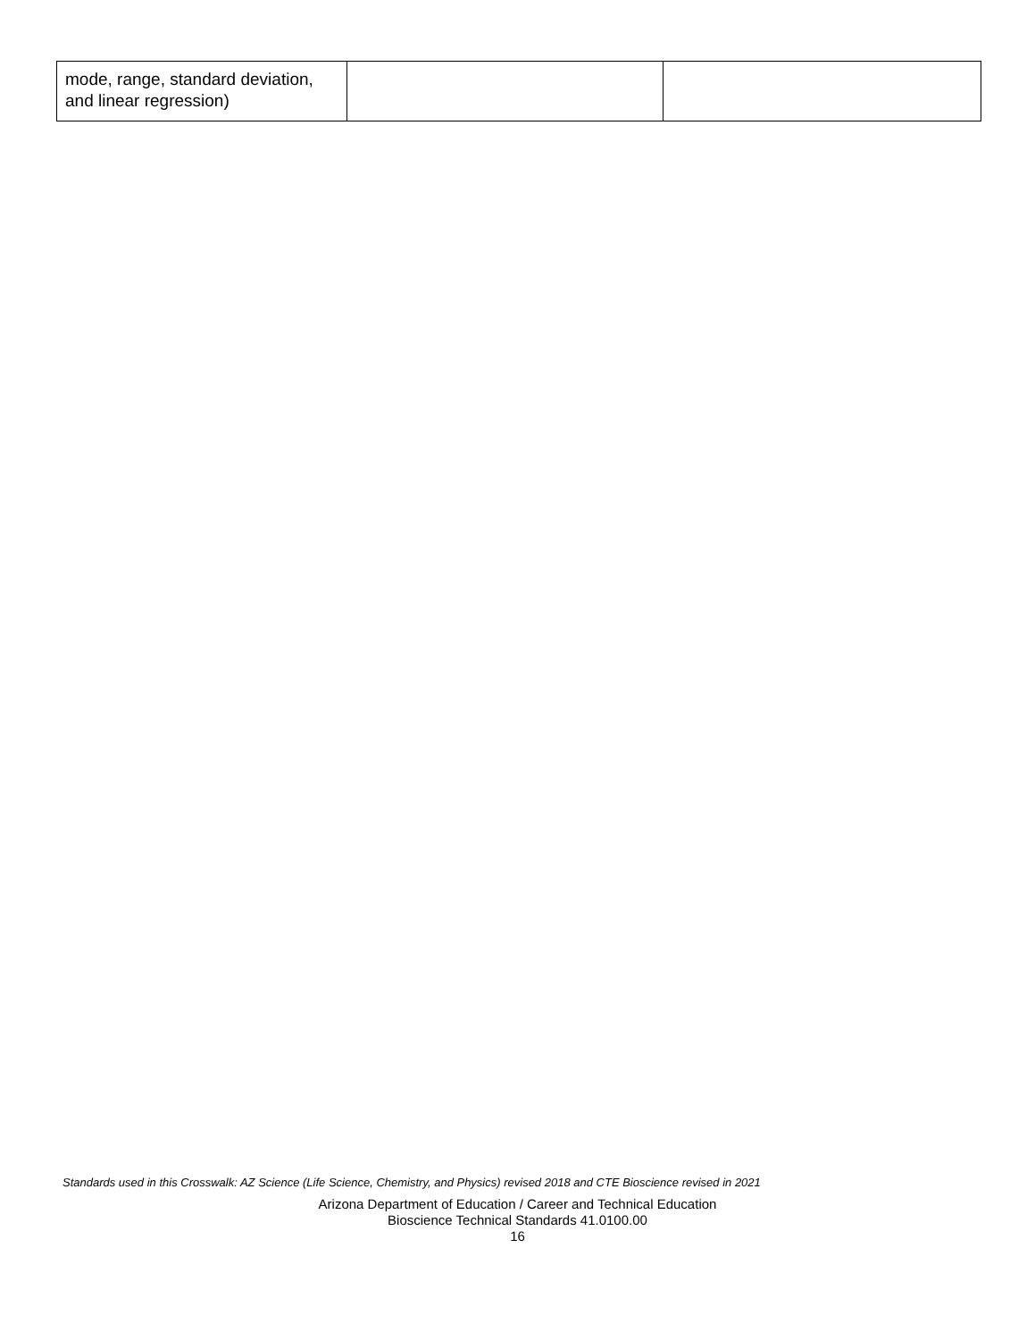| mode, range, standard deviation, and linear regression) | | |
Standards used in this Crosswalk: AZ Science (Life Science, Chemistry, and Physics) revised 2018 and CTE Bioscience revised in 2021
Arizona Department of Education / Career and Technical Education
Bioscience Technical Standards 41.0100.00
16